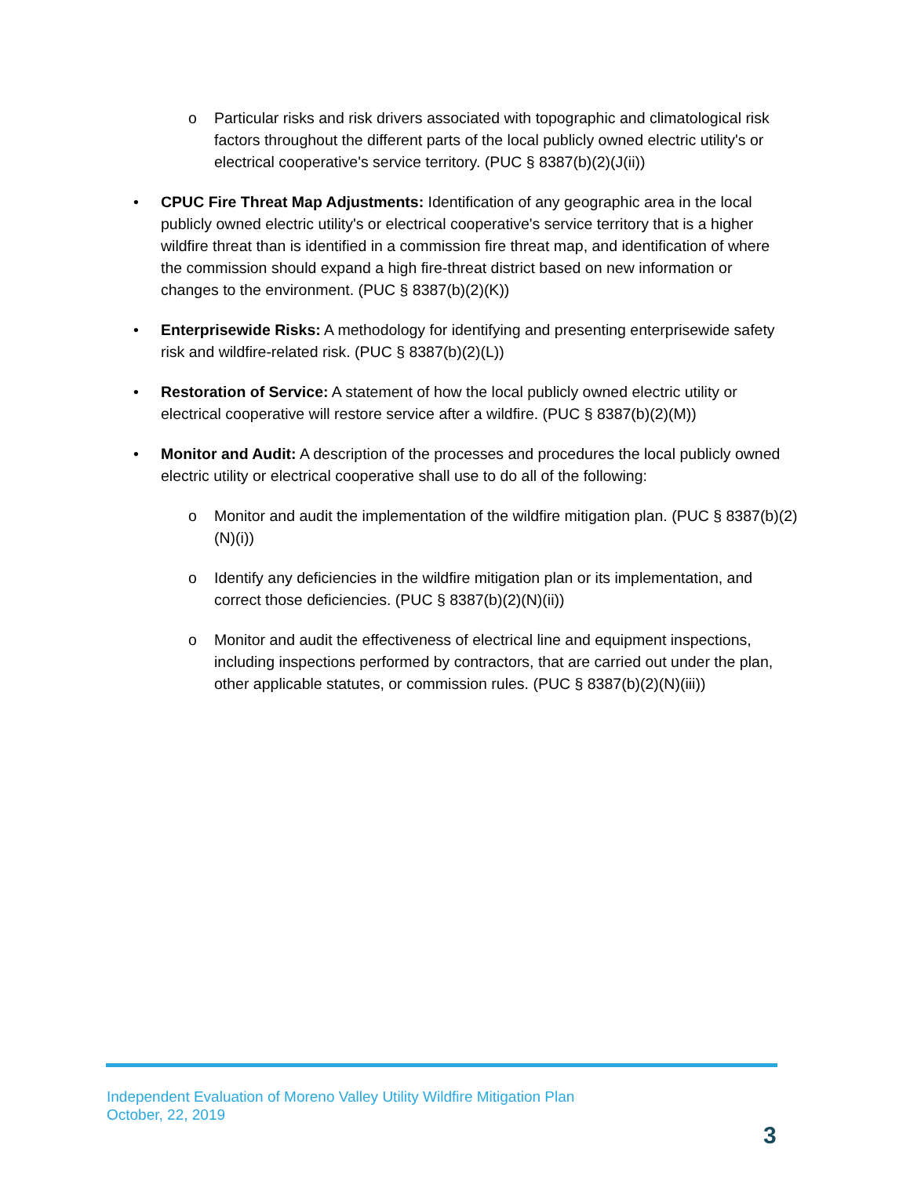o Particular risks and risk drivers associated with topographic and climatological risk factors throughout the different parts of the local publicly owned electric utility's or electrical cooperative's service territory. (PUC § 8387(b)(2)(J(ii))
• CPUC Fire Threat Map Adjustments: Identification of any geographic area in the local publicly owned electric utility's or electrical cooperative's service territory that is a higher wildfire threat than is identified in a commission fire threat map, and identification of where the commission should expand a high fire-threat district based on new information or changes to the environment. (PUC § 8387(b)(2)(K))
• Enterprisewide Risks: A methodology for identifying and presenting enterprisewide safety risk and wildfire-related risk. (PUC § 8387(b)(2)(L))
• Restoration of Service: A statement of how the local publicly owned electric utility or electrical cooperative will restore service after a wildfire. (PUC § 8387(b)(2)(M))
• Monitor and Audit: A description of the processes and procedures the local publicly owned electric utility or electrical cooperative shall use to do all of the following:
o Monitor and audit the implementation of the wildfire mitigation plan. (PUC § 8387(b)(2)(N)(i))
o Identify any deficiencies in the wildfire mitigation plan or its implementation, and correct those deficiencies. (PUC § 8387(b)(2)(N)(ii))
o Monitor and audit the effectiveness of electrical line and equipment inspections, including inspections performed by contractors, that are carried out under the plan, other applicable statutes, or commission rules. (PUC § 8387(b)(2)(N)(iii))
Independent Evaluation of Moreno Valley Utility Wildfire Mitigation Plan
October, 22, 2019
3